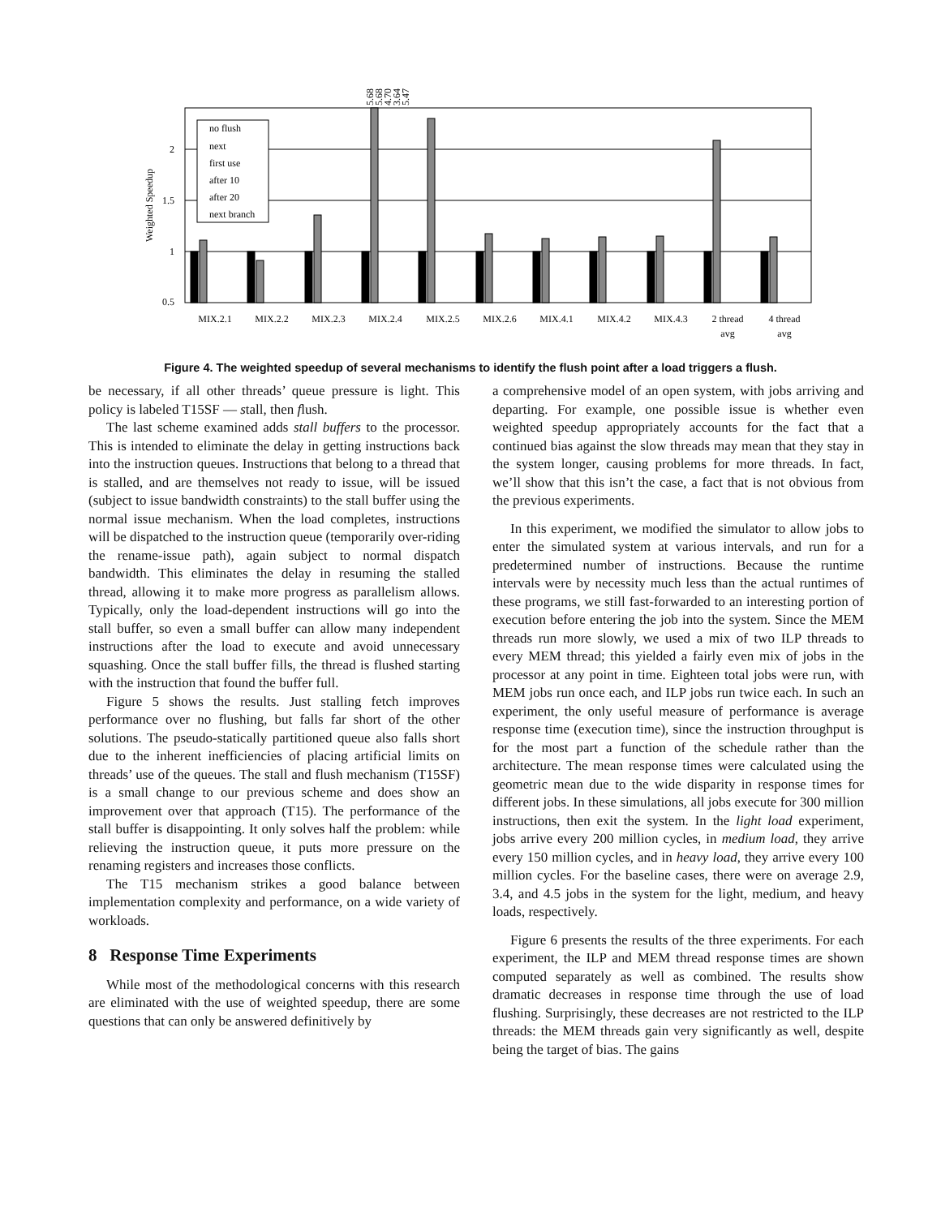2
1.5
1
0.5
Weighted Speedup
no flush
next
first use
after 10
after 20
next branch
MIX.2.1
MIX.2.2
MIX.2.3
MIX.2.4
MIX.2.5
MIX.2.6
MIX.4.1
MIX.4.2
MIX.4.3
2 thread
avg
4 thread
avg
5.68
5.68
4.70
3.64
5.47
Figure 4. The weighted speedup of several mechanisms to identify the flush point after a load triggers a flush.
be necessary, if all other threads’ queue pressure is light. This policy is labeled T15SF — stall, then flush.
The last scheme examined adds stall buffers to the processor. This is intended to eliminate the delay in getting instructions back into the instruction queues. Instructions that belong to a thread that is stalled, and are themselves not ready to issue, will be issued (subject to issue bandwidth constraints) to the stall buffer using the normal issue mechanism. When the load completes, instructions will be dispatched to the instruction queue (temporarily over-riding the rename-issue path), again subject to normal dispatch bandwidth. This eliminates the delay in resuming the stalled thread, allowing it to make more progress as parallelism allows. Typically, only the load-dependent instructions will go into the stall buffer, so even a small buffer can allow many independent instructions after the load to execute and avoid unnecessary squashing. Once the stall buffer fills, the thread is flushed starting with the instruction that found the buffer full.
Figure 5 shows the results. Just stalling fetch improves performance over no flushing, but falls far short of the other solutions. The pseudo-statically partitioned queue also falls short due to the inherent inefficiencies of placing artificial limits on threads’ use of the queues. The stall and flush mechanism (T15SF) is a small change to our previous scheme and does show an improvement over that approach (T15). The performance of the stall buffer is disappointing. It only solves half the problem: while relieving the instruction queue, it puts more pressure on the renaming registers and increases those conflicts.
The T15 mechanism strikes a good balance between implementation complexity and performance, on a wide variety of workloads.
8 Response Time Experiments
While most of the methodological concerns with this research are eliminated with the use of weighted speedup, there are some questions that can only be answered definitively by
a comprehensive model of an open system, with jobs arriving and departing. For example, one possible issue is whether even weighted speedup appropriately accounts for the fact that a continued bias against the slow threads may mean that they stay in the system longer, causing problems for more threads. In fact, we’ll show that this isn’t the case, a fact that is not obvious from the previous experiments.
In this experiment, we modified the simulator to allow jobs to enter the simulated system at various intervals, and run for a predetermined number of instructions. Because the runtime intervals were by necessity much less than the actual runtimes of these programs, we still fast-forwarded to an interesting portion of execution before entering the job into the system. Since the MEM threads run more slowly, we used a mix of two ILP threads to every MEM thread; this yielded a fairly even mix of jobs in the processor at any point in time. Eighteen total jobs were run, with MEM jobs run once each, and ILP jobs run twice each. In such an experiment, the only useful measure of performance is average response time (execution time), since the instruction throughput is for the most part a function of the schedule rather than the architecture. The mean response times were calculated using the geometric mean due to the wide disparity in response times for different jobs. In these simulations, all jobs execute for 300 million instructions, then exit the system. In the light load experiment, jobs arrive every 200 million cycles, in medium load, they arrive every 150 million cycles, and in heavy load, they arrive every 100 million cycles. For the baseline cases, there were on average 2.9, 3.4, and 4.5 jobs in the system for the light, medium, and heavy loads, respectively.
Figure 6 presents the results of the three experiments. For each experiment, the ILP and MEM thread response times are shown computed separately as well as combined. The results show dramatic decreases in response time through the use of load flushing. Surprisingly, these decreases are not restricted to the ILP threads: the MEM threads gain very significantly as well, despite being the target of bias. The gains